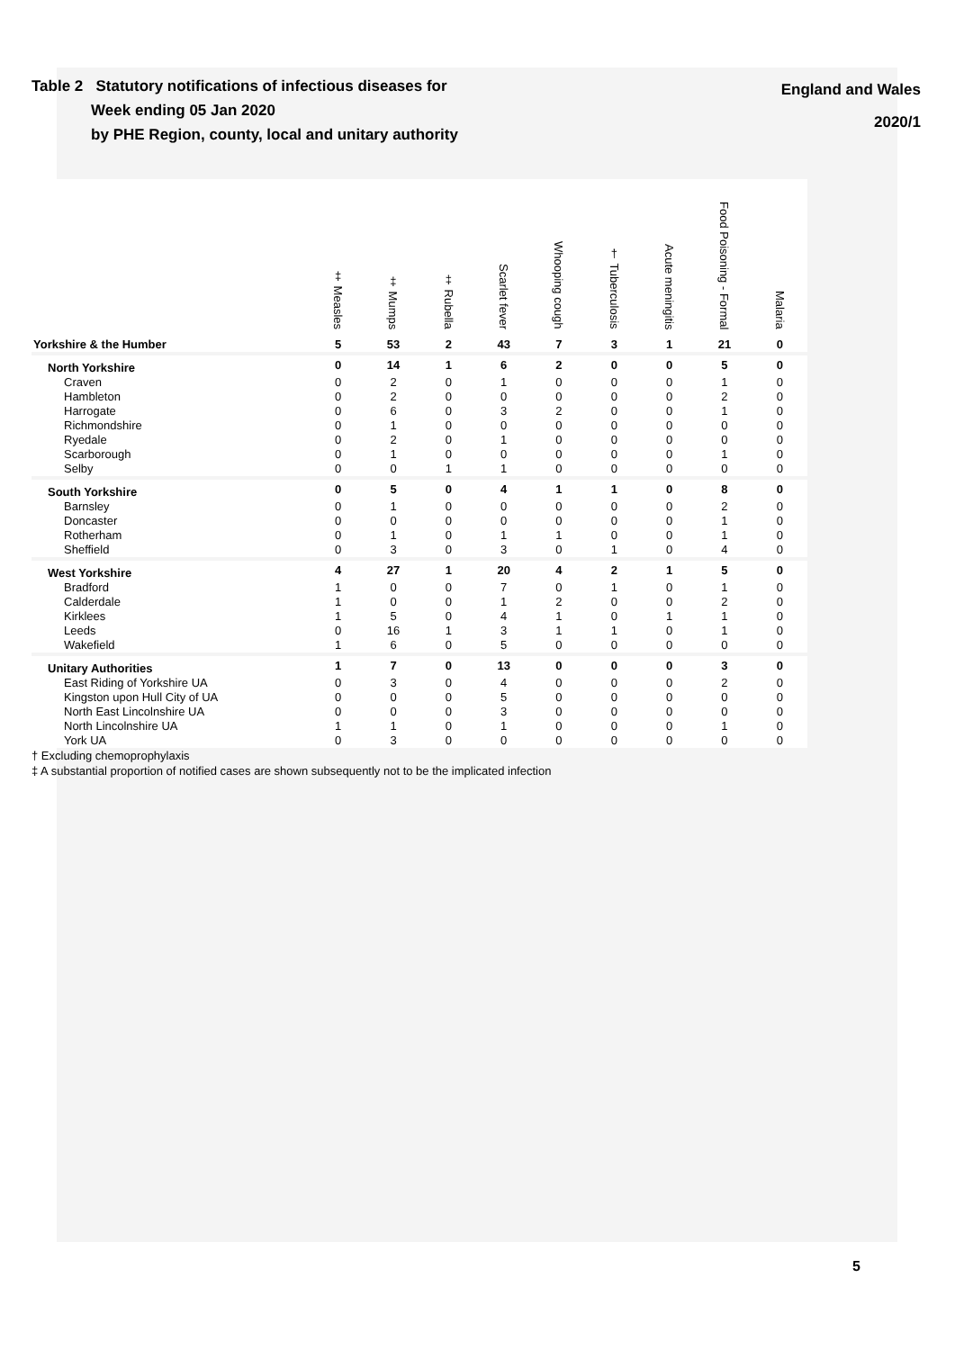Table 2 Statutory notifications of infectious diseases for
Week ending 05 Jan 2020
by PHE Region, county, local and unitary authority
England and Wales
2020/1
| | ‡ Measles | ‡ Mumps | ‡ Rubella | Scarlet fever | Whooping cough | † Tuberculosis | Acute meningitis | Food Poisoning - Formal | Malaria |
| --- | --- | --- | --- | --- | --- | --- | --- | --- | --- |
| Yorkshire & the Humber | 5 | 53 | 2 | 43 | 7 | 3 | 1 | 21 | 0 |
| North Yorkshire | 0 | 14 | 1 | 6 | 2 | 0 | 0 | 5 | 0 |
| Craven | 0 | 2 | 0 | 1 | 0 | 0 | 0 | 1 | 0 |
| Hambleton | 0 | 2 | 0 | 0 | 0 | 0 | 0 | 2 | 0 |
| Harrogate | 0 | 6 | 0 | 3 | 2 | 0 | 0 | 1 | 0 |
| Richmondshire | 0 | 1 | 0 | 0 | 0 | 0 | 0 | 0 | 0 |
| Ryedale | 0 | 2 | 0 | 1 | 0 | 0 | 0 | 0 | 0 |
| Scarborough | 0 | 1 | 0 | 0 | 0 | 0 | 0 | 1 | 0 |
| Selby | 0 | 0 | 1 | 1 | 0 | 0 | 0 | 0 | 0 |
| South Yorkshire | 0 | 5 | 0 | 4 | 1 | 1 | 0 | 8 | 0 |
| Barnsley | 0 | 1 | 0 | 0 | 0 | 0 | 0 | 2 | 0 |
| Doncaster | 0 | 0 | 0 | 0 | 0 | 0 | 0 | 1 | 0 |
| Rotherham | 0 | 1 | 0 | 1 | 1 | 0 | 0 | 1 | 0 |
| Sheffield | 0 | 3 | 0 | 3 | 0 | 1 | 0 | 4 | 0 |
| West Yorkshire | 4 | 27 | 1 | 20 | 4 | 2 | 1 | 5 | 0 |
| Bradford | 1 | 0 | 0 | 7 | 0 | 1 | 0 | 1 | 0 |
| Calderdale | 1 | 0 | 0 | 1 | 2 | 0 | 0 | 2 | 0 |
| Kirklees | 1 | 5 | 0 | 4 | 1 | 0 | 1 | 1 | 0 |
| Leeds | 0 | 16 | 1 | 3 | 1 | 1 | 0 | 1 | 0 |
| Wakefield | 1 | 6 | 0 | 5 | 0 | 0 | 0 | 0 | 0 |
| Unitary Authorities | 1 | 7 | 0 | 13 | 0 | 0 | 0 | 3 | 0 |
| East Riding of Yorkshire UA | 0 | 3 | 0 | 4 | 0 | 0 | 0 | 2 | 0 |
| Kingston upon Hull City of UA | 0 | 0 | 0 | 5 | 0 | 0 | 0 | 0 | 0 |
| North East Lincolnshire UA | 0 | 0 | 0 | 3 | 0 | 0 | 0 | 0 | 0 |
| North Lincolnshire UA | 1 | 1 | 0 | 1 | 0 | 0 | 0 | 1 | 0 |
| York UA | 0 | 3 | 0 | 0 | 0 | 0 | 0 | 0 | 0 |
† Excluding chemoprophylaxis
‡ A substantial proportion of notified cases are shown subsequently not to be the implicated infection
5